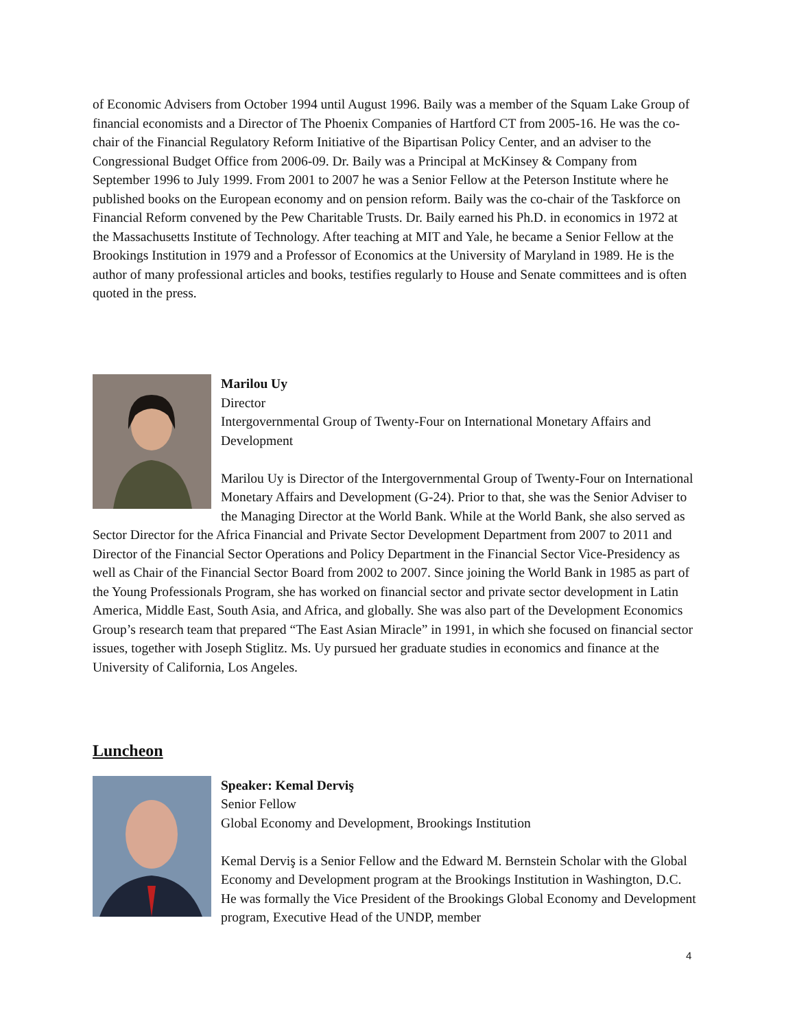of Economic Advisers from October 1994 until August 1996. Baily was a member of the Squam Lake Group of financial economists and a Director of The Phoenix Companies of Hartford CT from 2005-16. He was the co-chair of the Financial Regulatory Reform Initiative of the Bipartisan Policy Center, and an adviser to the Congressional Budget Office from 2006-09. Dr. Baily was a Principal at McKinsey & Company from September 1996 to July 1999. From 2001 to 2007 he was a Senior Fellow at the Peterson Institute where he published books on the European economy and on pension reform. Baily was the co-chair of the Taskforce on Financial Reform convened by the Pew Charitable Trusts. Dr. Baily earned his Ph.D. in economics in 1972 at the Massachusetts Institute of Technology. After teaching at MIT and Yale, he became a Senior Fellow at the Brookings Institution in 1979 and a Professor of Economics at the University of Maryland in 1989. He is the author of many professional articles and books, testifies regularly to House and Senate committees and is often quoted in the press.
Marilou Uy
Director
Intergovernmental Group of Twenty-Four on International Monetary Affairs and Development
Marilou Uy is Director of the Intergovernmental Group of Twenty-Four on International Monetary Affairs and Development (G-24). Prior to that, she was the Senior Adviser to the Managing Director at the World Bank. While at the World Bank, she also served as Sector Director for the Africa Financial and Private Sector Development Department from 2007 to 2011 and Director of the Financial Sector Operations and Policy Department in the Financial Sector Vice-Presidency as well as Chair of the Financial Sector Board from 2002 to 2007. Since joining the World Bank in 1985 as part of the Young Professionals Program, she has worked on financial sector and private sector development in Latin America, Middle East, South Asia, and Africa, and globally. She was also part of the Development Economics Group’s research team that prepared “The East Asian Miracle” in 1991, in which she focused on financial sector issues, together with Joseph Stiglitz. Ms. Uy pursued her graduate studies in economics and finance at the University of California, Los Angeles.
Luncheon
Speaker: Kemal Derviş
Senior Fellow
Global Economy and Development, Brookings Institution
Kemal Derviş is a Senior Fellow and the Edward M. Bernstein Scholar with the Global Economy and Development program at the Brookings Institution in Washington, D.C. He was formally the Vice President of the Brookings Global Economy and Development program, Executive Head of the UNDP, member
4